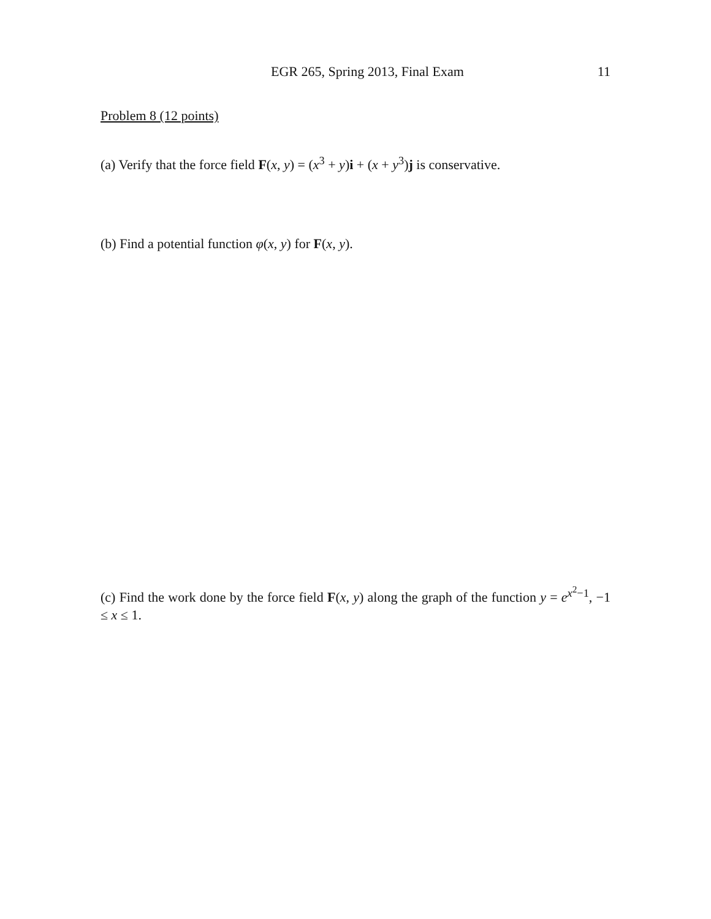EGR 265, Spring 2013, Final Exam 11
Problem 8 (12 points)
(a) Verify that the force field F(x, y) = (x<sup>3</sup> + y)i + (x + y<sup>3</sup>)j is conservative.
(b) Find a potential function φ(x, y) for F(x, y).
(c) Find the work done by the force field F(x, y) along the graph of the function y = e<sup>x<sup>2</sup>−1</sup>, −1 ≤ x ≤ 1.